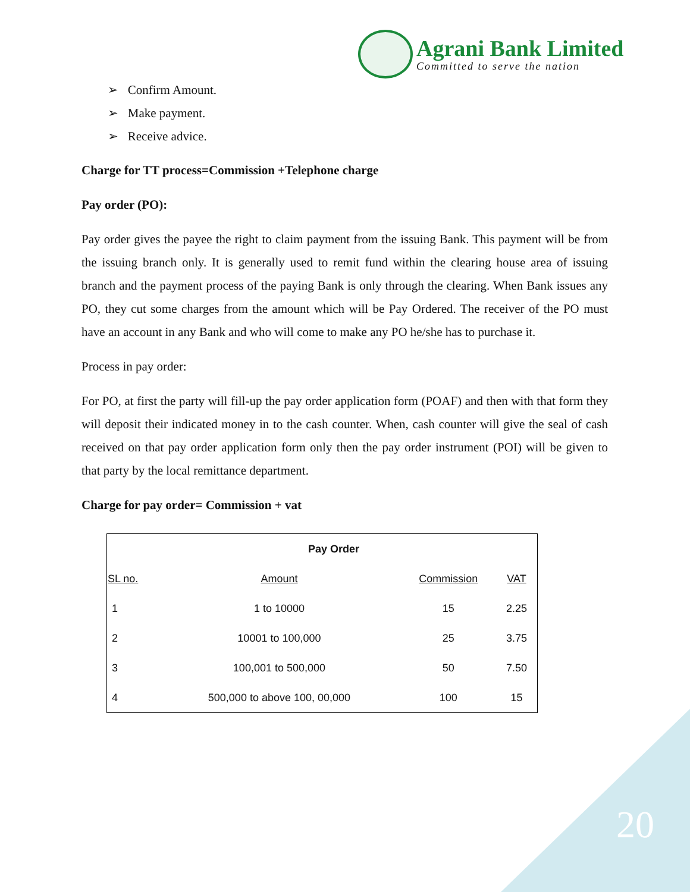Agrani Bank Limited
Committed to serve the nation
➢ Confirm Amount.
➢ Make payment.
➢ Receive advice.
Charge for TT process=Commission +Telephone charge
Pay order (PO):
Pay order gives the payee the right to claim payment from the issuing Bank. This payment will be from the issuing branch only. It is generally used to remit fund within the clearing house area of issuing branch and the payment process of the paying Bank is only through the clearing. When Bank issues any PO, they cut some charges from the amount which will be Pay Ordered. The receiver of the PO must have an account in any Bank and who will come to make any PO he/she has to purchase it.
Process in pay order:
For PO, at first the party will fill-up the pay order application form (POAF) and then with that form they will deposit their indicated money in to the cash counter. When, cash counter will give the seal of cash received on that pay order application form only then the pay order instrument (POI) will be given to that party by the local remittance department.
Charge for pay order= Commission + vat
| Pay Order | | | | |
| --- | --- | --- | --- | --- |
| SL no. | Amount | Commission | VAT | |
| 1 | 1 to 10000 | 15 | 2.25 | |
| 2 | 10001 to 100,000 | 25 | 3.75 | |
| 3 | 100,001 to 500,000 | 50 | 7.50 | |
| 4 | 500,000 to above 100, 00,000 | 100 | 15 | |
20